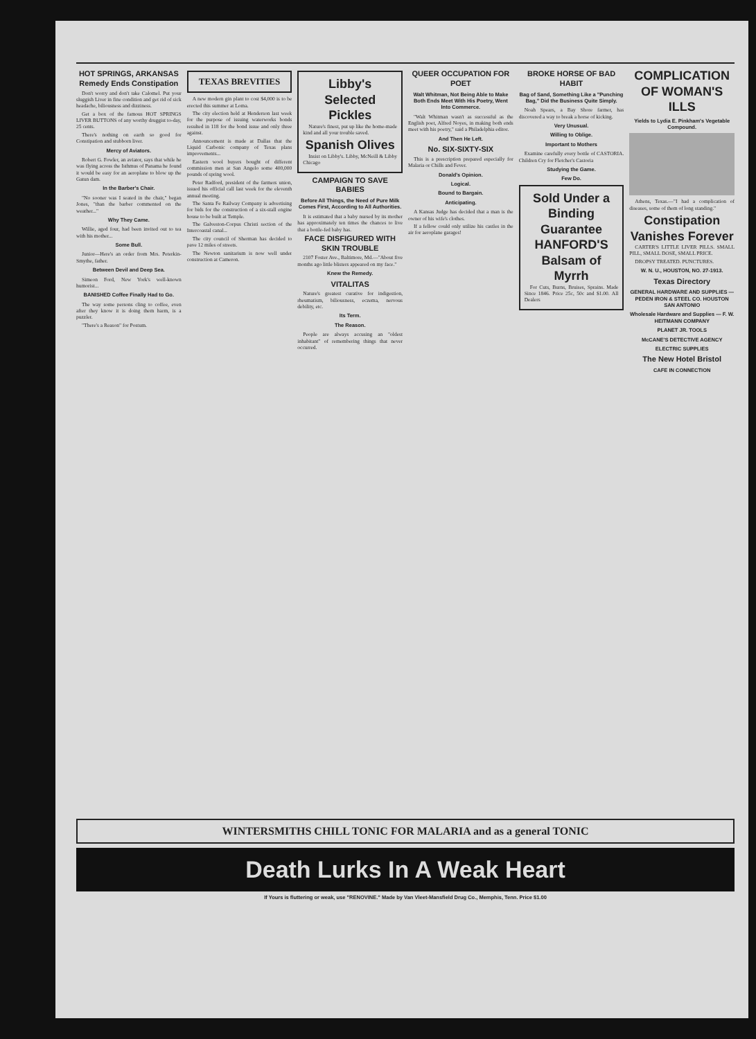HOT SPRINGS, ARKANSAS Remedy Ends Constipation
Don't worry and don't take Calomel. Put your sluggish Liver in fine condition and get rid of sick headache, biliousness and dizziness.
Get a box of the famous HOT SPRINGS LIVER BUTTONS of any worthy druggist to-day, 25 cents.
There's nothing on earth so good for Constipation and stubborn liver.
Mercy of Aviators.
Robert G. Fowler, an aviator, says that while he was flying across the Isthmus of Panama he found it would be easy for an aeroplane to blow up the Gatun dam.
In the Barber's Chair.
"No sooner was I seated in the chair," began Jones, "than the barber commented on the weather..."
Why They Came.
Willie, aged four, had been invited out to tea with his mother...
Some Bull.
Junior—Here's an order from Mrs. Peterkin-Smythe, father.
Between Devil and Deep Sea.
Simeon Ford, New York's well-known humorist...
BANISHED Coffee Finally Had to Go.
The way some persons cling to coffee, even after they know it is doing them harm, is a puzzler.
"There's a Reason" for Postum.
TEXAS BREVITIES
A new modern gin plant to cost $4,000 is to be erected this summer at Loma.
The city election held at Henderson last week for the purpose of issuing waterworks bonds resulted in 118 for the bond issue and only three against.
Announcement is made at Dallas that the Liquid Carbonic company of Texas plans improvements...
Eastern wool buyers bought of different commission men at San Angelo some 400,000 pounds of spring wool.
Peter Radford, president of the farmers union, issued his official call last week for the eleventh annual meeting.
The Santa Fe Railway Company is advertising for bids for the construction of a six-stall engine house to be built at Temple.
The Galveston-Corpus Christi section of the Intercoastal canal...
The city council of Sherman has decided to pave 12 miles of streets.
The Newton sanitarium is now well under construction at Cameron.
Libby's Selected Pickles
Nature's finest, put up like the home-made kind and all your trouble saved.
Spanish Olives
Insist on Libby's. Libby, McNeill & Libby Chicago
CAMPAIGN TO SAVE BABIES
Before All Things, the Need of Pure Milk Comes First, According to All Authorities.
It is estimated that a baby nursed by its mother has approximately ten times the chances to live that a bottle-fed baby has.
FACE DISFIGURED WITH SKIN TROUBLE
2107 Foster Ave., Baltimore, Md.—"About five months ago little blisters appeared on my face."
Knew the Remedy.
VITALITAS
Nature's greatest curative for indigestion, rheumatism, biliousness, eczema, nervous debility, etc.
Its Term.
The Reason.
People are always accusing an "oldest inhabitant" of remembering things that never occurred.
QUEER OCCUPATION FOR POET
Walt Whitman, Not Being Able to Make Both Ends Meet With His Poetry, Went Into Commerce.
"Walt Whitman wasn't as successful as the English poet, Alfred Noyes, in making both ends meet with his poetry," said a Philadelphia editor.
And Then He Left.
No. SIX-SIXTY-SIX
This is a prescription prepared especially for Malaria or Chills and Fever.
Donald's Opinion.
Logical.
Bound to Bargain.
Anticipating.
A Kansas Judge has decided that a man is the owner of his wife's clothes.
If a fellow could only utilize his castles in the air for aeroplane garages!
BROKE HORSE OF BAD HABIT
Bag of Sand, Something Like a "Punching Bag," Did the Business Quite Simply.
Noah Spears, a Bay Shore farmer, has discovered a way to break a horse of kicking.
Very Unusual.
Willing to Oblige.
Important to Mothers
Examine carefully every bottle of CASTORIA. Children Cry for Fletcher's Castoria
Studying the Game.
Few Do.
Sold Under a Binding Guarantee
HANFORD'S Balsam of Myrrh
For Cuts, Burns, Bruises, Sprains. Made Since 1846. Price 25c, 50c and $1.00. All Dealers
COMPLICATION OF WOMAN'S ILLS
Yields to Lydia E. Pinkham's Vegetable Compound.
Athens, Texas.—"I had a complication of diseases, some of them of long standing."
Constipation Vanishes Forever
CARTER'S LITTLE LIVER PILLS. SMALL PILL, SMALL DOSE, SMALL PRICE.
DROPSY TREATED. PUNCTURES.
W. N. U., HOUSTON, NO. 27-1913.
Texas Directory
GENERAL HARDWARE AND SUPPLIES — PEDEN IRON & STEEL CO. HOUSTON SAN ANTONIO
Wholesale Hardware and Supplies — F. W. HEITMANN COMPANY
PLANET JR. TOOLS
McCANE'S DETECTIVE AGENCY
ELECTRIC SUPPLIES
The New Hotel Bristol
CAFE IN CONNECTION
WINTERSMITHS CHILL TONIC FOR MALARIA and as a general TONIC
Death Lurks In A Weak Heart
If Yours is fluttering or weak, use "RENOVINE." Made by Van Vleet-Mansfield Drug Co., Memphis, Tenn. Price $1.00